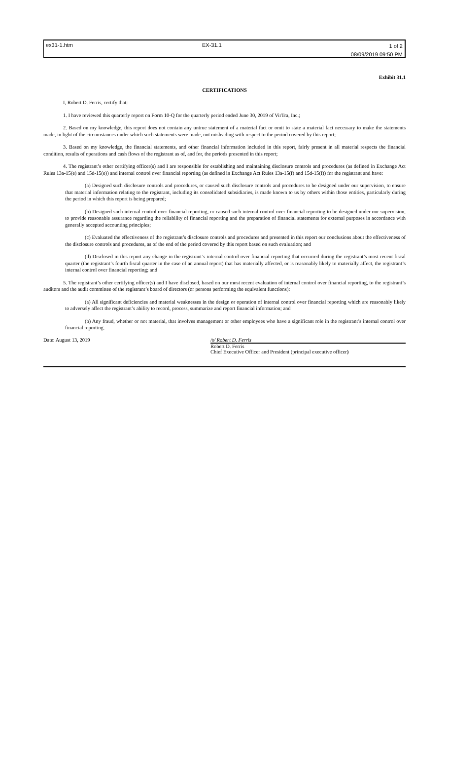ex31-1.htm EX-31.1
1 of 2
08/09/2019 09:50 PM
Exhibit 31.1
CERTIFICATIONS
I, Robert D. Ferris, certify that:
1. I have reviewed this quarterly report on Form 10-Q for the quarterly period ended June 30, 2019 of VirTra, Inc.;
2. Based on my knowledge, this report does not contain any untrue statement of a material fact or omit to state a material fact necessary to make the statements made, in light of the circumstances under which such statements were made, not misleading with respect to the period covered by this report;
3. Based on my knowledge, the financial statements, and other financial information included in this report, fairly present in all material respects the financial condition, results of operations and cash flows of the registrant as of, and for, the periods presented in this report;
4. The registrant’s other certifying officer(s) and I are responsible for establishing and maintaining disclosure controls and procedures (as defined in Exchange Act Rules 13a-15(e) and 15d-15(e)) and internal control over financial reporting (as defined in Exchange Act Rules 13a-15(f) and 15d-15(f)) for the registrant and have:
(a) Designed such disclosure controls and procedures, or caused such disclosure controls and procedures to be designed under our supervision, to ensure that material information relating to the registrant, including its consolidated subsidiaries, is made known to us by others within those entities, particularly during the period in which this report is being prepared;
(b) Designed such internal control over financial reporting, or caused such internal control over financial reporting to be designed under our supervision, to provide reasonable assurance regarding the reliability of financial reporting and the preparation of financial statements for external purposes in accordance with generally accepted accounting principles;
(c) Evaluated the effectiveness of the registrant’s disclosure controls and procedures and presented in this report our conclusions about the effectiveness of the disclosure controls and procedures, as of the end of the period covered by this report based on such evaluation; and
(d) Disclosed in this report any change in the registrant’s internal control over financial reporting that occurred during the registrant’s most recent fiscal quarter (the registrant’s fourth fiscal quarter in the case of an annual report) that has materially affected, or is reasonably likely to materially affect, the registrant’s internal control over financial reporting; and
5. The registrant’s other certifying officer(s) and I have disclosed, based on our most recent evaluation of internal control over financial reporting, to the registrant’s auditors and the audit committee of the registrant’s board of directors (or persons performing the equivalent functions):
(a) All significant deficiencies and material weaknesses in the design or operation of internal control over financial reporting which are reasonably likely to adversely affect the registrant’s ability to record, process, summarize and report financial information; and
(b) Any fraud, whether or not material, that involves management or other employees who have a significant role in the registrant’s internal control over financial reporting.
Date: August 13, 2019 /s/ Robert D. Ferris
Robert D. Ferris
Chief Executive Officer and President (principal executive officer)